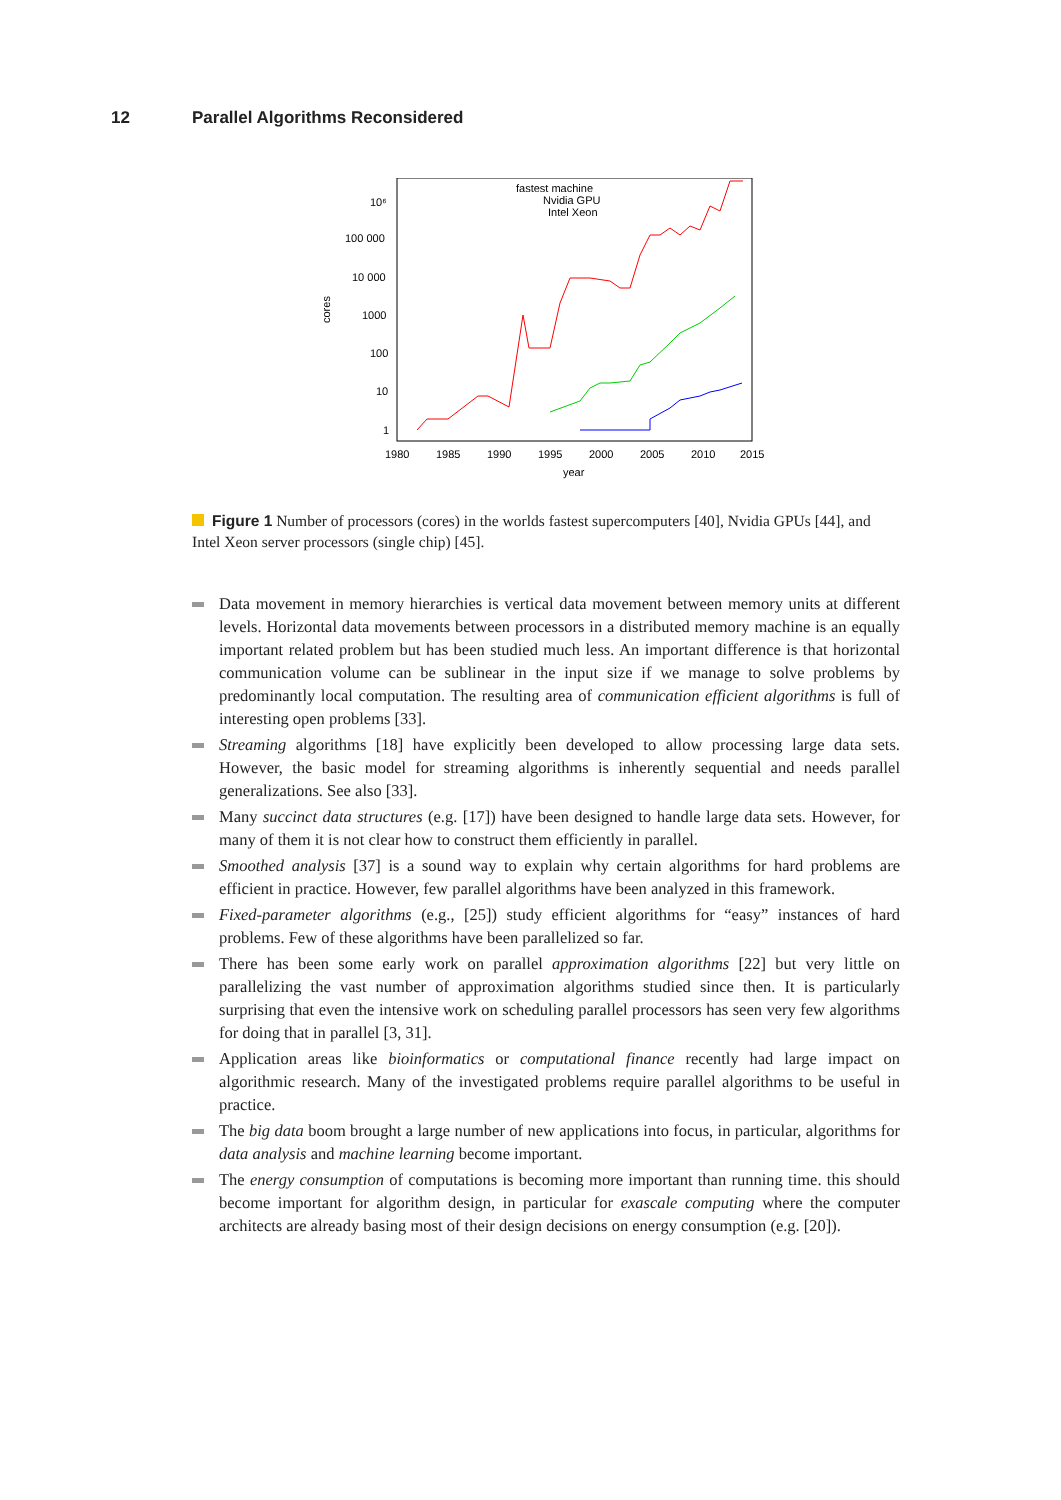12 Parallel Algorithms Reconsidered
cores
10⁶
100 000
10 000
1000
100
10
1
1980
1985
1990
1995
2000
2005
2010
2015
year
fastest machine
Nvidia GPU
Intel Xeon
Figure 1 Number of processors (cores) in the worlds fastest supercomputers [40], Nvidia GPUs [44], and Intel Xeon server processors (single chip) [45].
Data movement in memory hierarchies is vertical data movement between memory units at different levels. Horizontal data movements between processors in a distributed memory machine is an equally important related problem but has been studied much less. An important difference is that horizontal communication volume can be sublinear in the input size if we manage to solve problems by predominantly local computation. The resulting area of communication efficient algorithms is full of interesting open problems [33].
Streaming algorithms [18] have explicitly been developed to allow processing large data sets. However, the basic model for streaming algorithms is inherently sequential and needs parallel generalizations. See also [33].
Many succinct data structures (e.g. [17]) have been designed to handle large data sets. However, for many of them it is not clear how to construct them efficiently in parallel.
Smoothed analysis [37] is a sound way to explain why certain algorithms for hard problems are efficient in practice. However, few parallel algorithms have been analyzed in this framework.
Fixed-parameter algorithms (e.g., [25]) study efficient algorithms for “easy” instances of hard problems. Few of these algorithms have been parallelized so far.
There has been some early work on parallel approximation algorithms [22] but very little on parallelizing the vast number of approximation algorithms studied since then. It is particularly surprising that even the intensive work on scheduling parallel processors has seen very few algorithms for doing that in parallel [3, 31].
Application areas like bioinformatics or computational finance recently had large impact on algorithmic research. Many of the investigated problems require parallel algorithms to be useful in practice.
The big data boom brought a large number of new applications into focus, in particular, algorithms for data analysis and machine learning become important.
The energy consumption of computations is becoming more important than running time. this should become important for algorithm design, in particular for exascale computing where the computer architects are already basing most of their design decisions on energy consumption (e.g. [20]).